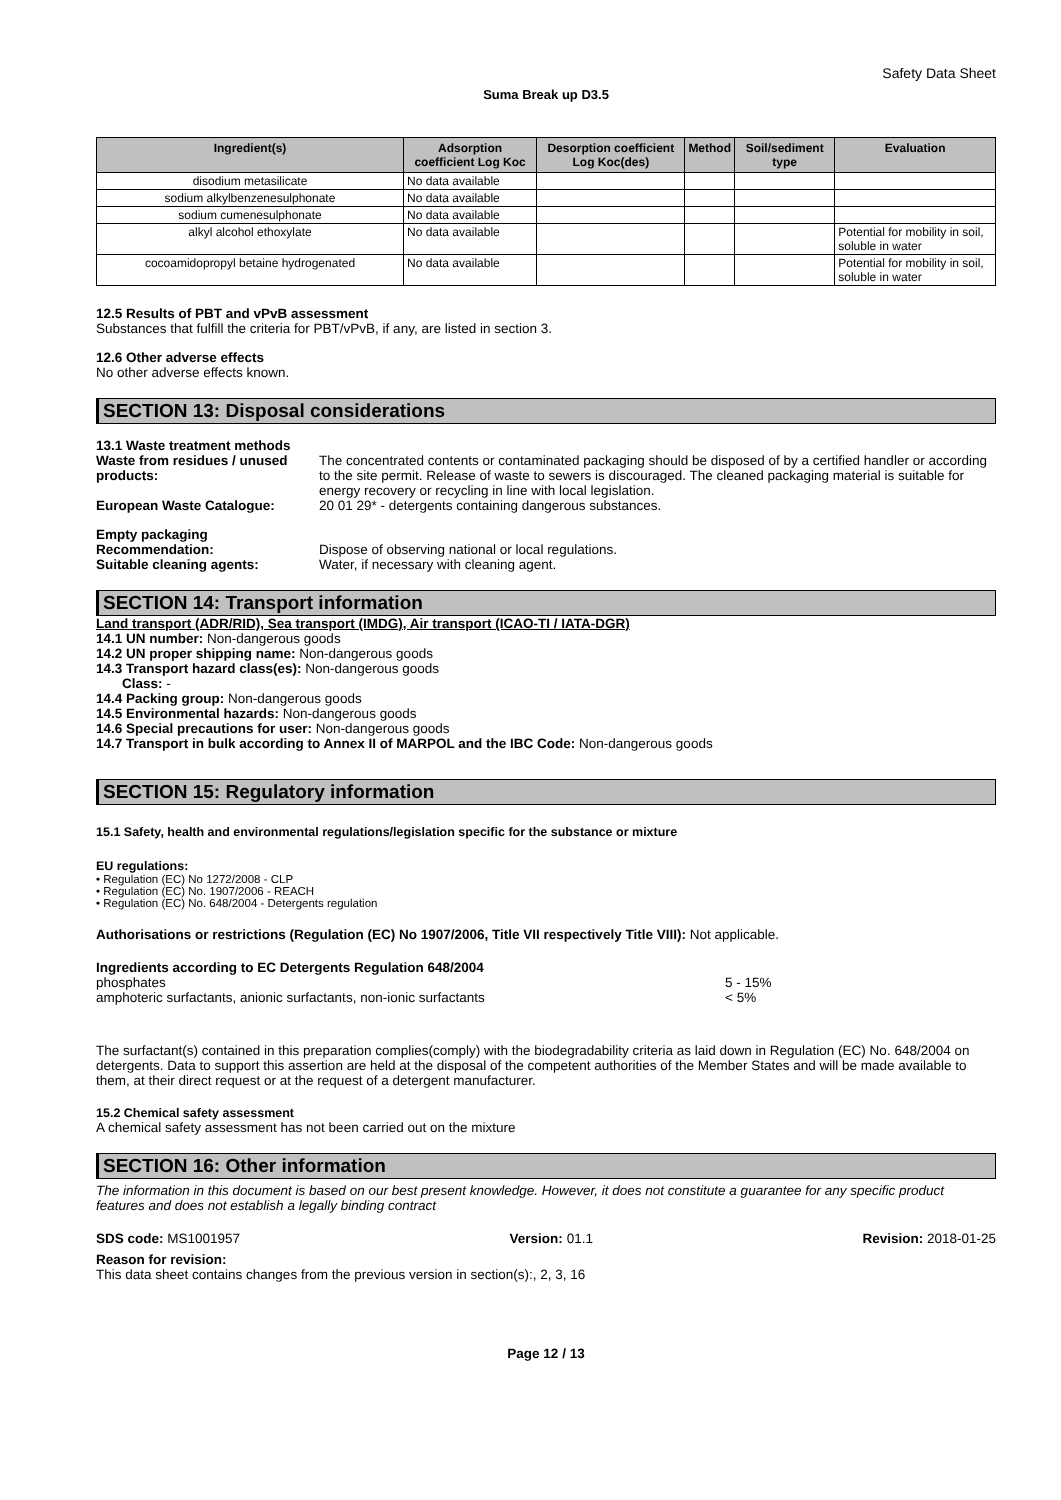Safety Data Sheet
Suma Break up D3.5
| Ingredient(s) | Adsorption coefficient Log Koc | Desorption coefficient Log Koc(des) | Method | Soil/sediment type | Evaluation |
| --- | --- | --- | --- | --- | --- |
| disodium metasilicate | No data available | | | | |
| sodium alkylbenzenesulphonate | No data available | | | | |
| sodium cumenesulphonate | No data available | | | | |
| alkyl alcohol ethoxylate | No data available | | | | Potential for mobility in soil, soluble in water |
| cocoamidopropyl betaine hydrogenated | No data available | | | | Potential for mobility in soil, soluble in water |
12.5 Results of PBT and vPvB assessment
Substances that fulfill the criteria for PBT/vPvB, if any, are listed in section 3.
12.6 Other adverse effects
No other adverse effects known.
SECTION 13: Disposal considerations
13.1 Waste treatment methods
Waste from residues / unused products:
The concentrated contents or contaminated packaging should be disposed of by a certified handler or according to the site permit. Release of waste to sewers is discouraged. The cleaned packaging material is suitable for energy recovery or recycling in line with local legislation.
European Waste Catalogue: 20 01 29* - detergents containing dangerous substances.
Empty packaging
Recommendation: Dispose of observing national or local regulations.
Suitable cleaning agents: Water, if necessary with cleaning agent.
SECTION 14: Transport information
Land transport (ADR/RID), Sea transport (IMDG), Air transport (ICAO-TI / IATA-DGR)
14.1 UN number: Non-dangerous goods
14.2 UN proper shipping name: Non-dangerous goods
14.3 Transport hazard class(es): Non-dangerous goods
Class: -
14.4 Packing group: Non-dangerous goods
14.5 Environmental hazards: Non-dangerous goods
14.6 Special precautions for user: Non-dangerous goods
14.7 Transport in bulk according to Annex II of MARPOL and the IBC Code: Non-dangerous goods
SECTION 15: Regulatory information
15.1 Safety, health and environmental regulations/legislation specific for the substance or mixture
EU regulations:
• Regulation (EC) No 1272/2008 - CLP
• Regulation (EC) No. 1907/2006 - REACH
• Regulation (EC) No. 648/2004 - Detergents regulation
Authorisations or restrictions (Regulation (EC) No 1907/2006, Title VII respectively Title VIII): Not applicable.
Ingredients according to EC Detergents Regulation 648/2004
phosphates 5 - 15%
amphoteric surfactants, anionic surfactants, non-ionic surfactants < 5%
The surfactant(s) contained in this preparation complies(comply) with the biodegradability criteria as laid down in Regulation (EC) No. 648/2004 on detergents. Data to support this assertion are held at the disposal of the competent authorities of the Member States and will be made available to them, at their direct request or at the request of a detergent manufacturer.
15.2 Chemical safety assessment
A chemical safety assessment has not been carried out on the mixture
SECTION 16: Other information
The information in this document is based on our best present knowledge. However, it does not constitute a guarantee for any specific product features and does not establish a legally binding contract
SDS code: MS1001957 Version: 01.1 Revision: 2018-01-25
Reason for revision:
This data sheet contains changes from the previous version in section(s):, 2, 3, 16
Page 12 / 13